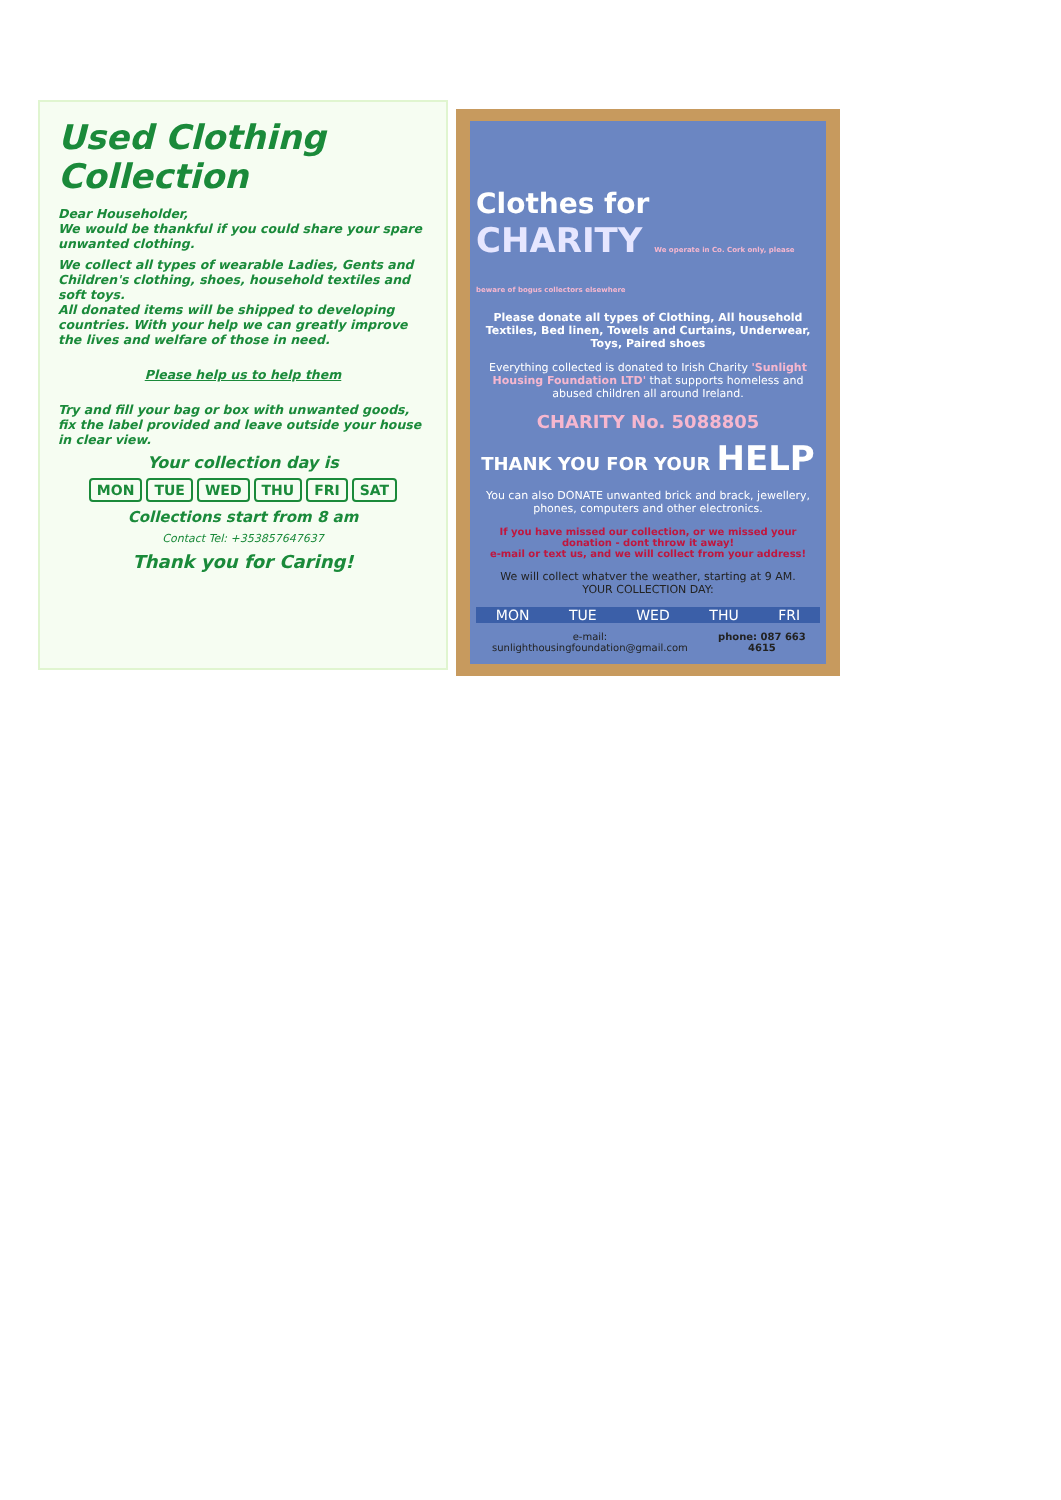Used Clothing
Collection
Dear Householder,
We would be thankful if you could share your spare unwanted clothing.
We collect all types of wearable Ladies, Gents and Children's clothing, shoes, household textiles and soft toys.
All donated items will be shipped to developing countries. With your help we can greatly improve the lives and welfare of those in need.
Please help us to help them
Try and fill your bag or box with unwanted goods, fix the label provided and leave outside your house in clear view.
Your collection day is
MON TUE WED THU FRI SAT
Collections start from 8 am
Contact Tel: +353857647637
Thank you for Caring!
Clothes for
CHARITY We operate in Co. Cork only, please beware of bogus collectors elsewhere
Please donate all types of Clothing, All household Textiles, Bed linen, Towels and Curtains, Underwear, Toys, Paired shoes
Everything collected is donated to Irish Charity 'Sunlight Housing Foundation LTD' that supports homeless and abused children all around Ireland.
CHARITY No. 5088805
THANK YOU FOR YOUR HELP
You can also DONATE unwanted brick and brack, jewellery, phones, computers and other electronics.
If you have missed our collection, or we missed your donation - dont throw it away!
e-mail or text us, and we will collect from your address!
We will collect whatver the weather, starting at 9 AM.
YOUR COLLECTION DAY:
MON TUE WED THU FRI
e-mail: sunlighthousingfoundation@gmail.com phone: 087 663 4615